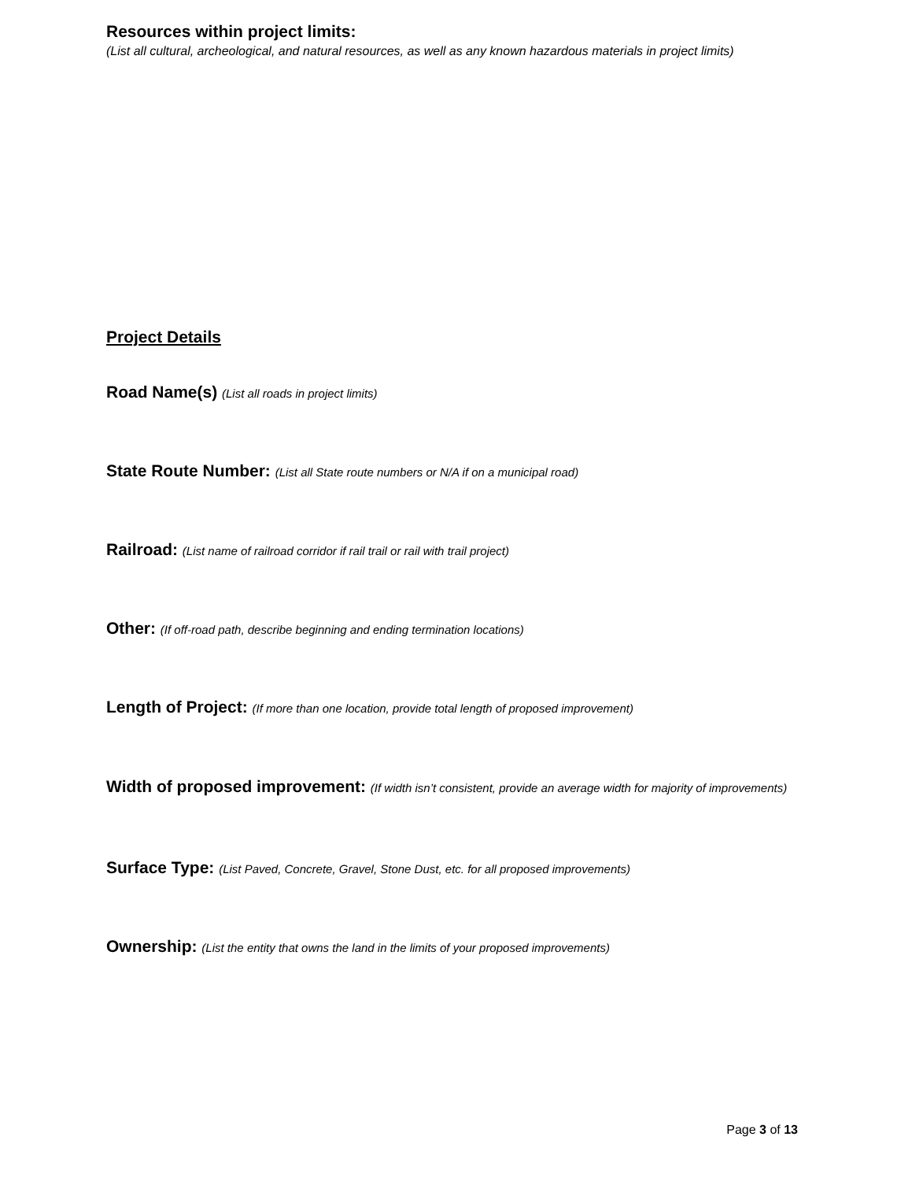Resources within project limits:
(List all cultural, archeological, and natural resources, as well as any known hazardous materials in project limits)
Project Details
Road Name(s) (List all roads in project limits)
State Route Number: (List all State route numbers or N/A if on a municipal road)
Railroad: (List name of railroad corridor if rail trail or rail with trail project)
Other: (If off-road path, describe beginning and ending termination locations)
Length of Project: (If more than one location, provide total length of proposed improvement)
Width of proposed improvement: (If width isn’t consistent, provide an average width for majority of improvements)
Surface Type: (List Paved, Concrete, Gravel, Stone Dust, etc. for all proposed improvements)
Ownership: (List the entity that owns the land in the limits of your proposed improvements)
Page 3 of 13